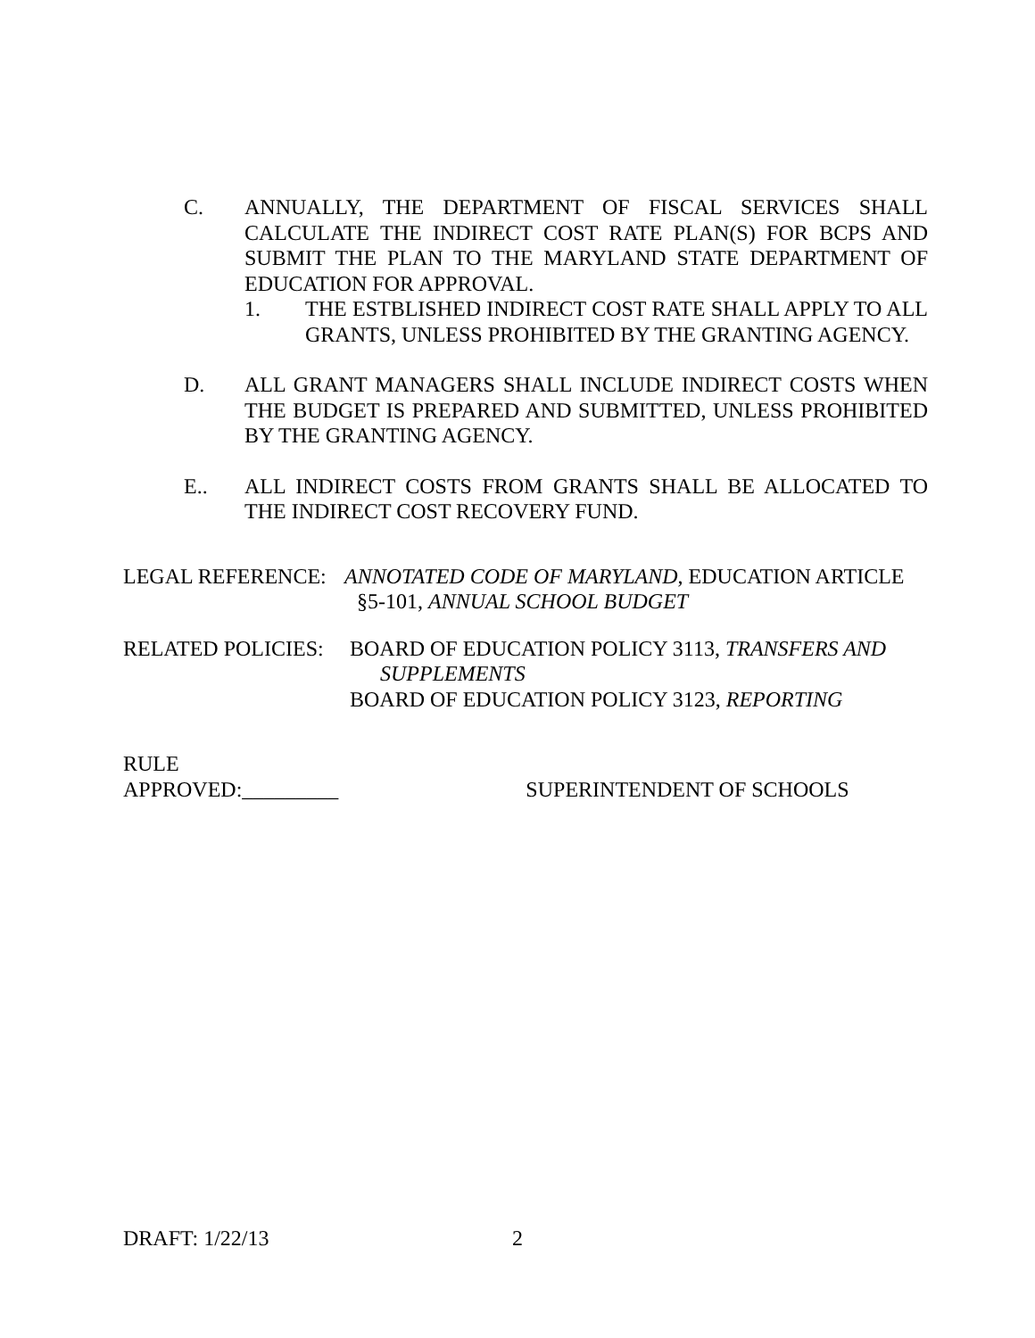C. ANNUALLY, THE DEPARTMENT OF FISCAL SERVICES SHALL CALCULATE THE INDIRECT COST RATE PLAN(S) FOR BCPS AND SUBMIT THE PLAN TO THE MARYLAND STATE DEPARTMENT OF EDUCATION FOR APPROVAL.
1. THE ESTBLISHED INDIRECT COST RATE SHALL APPLY TO ALL GRANTS, UNLESS PROHIBITED BY THE GRANTING AGENCY.
D. ALL GRANT MANAGERS SHALL INCLUDE INDIRECT COSTS WHEN THE BUDGET IS PREPARED AND SUBMITTED, UNLESS PROHIBITED BY THE GRANTING AGENCY.
E.. ALL INDIRECT COSTS FROM GRANTS SHALL BE ALLOCATED TO THE INDIRECT COST RECOVERY FUND.
LEGAL REFERENCE: ANNOTATED CODE OF MARYLAND, EDUCATION ARTICLE
§5-101, ANNUAL SCHOOL BUDGET
RELATED POLICIES: BOARD OF EDUCATION POLICY 3113, TRANSFERS AND
SUPPLEMENTS
BOARD OF EDUCATION POLICY 3123, REPORTING
RULE
APPROVED:_________ SUPERINTENDENT OF SCHOOLS
DRAFT: 1/22/13 2